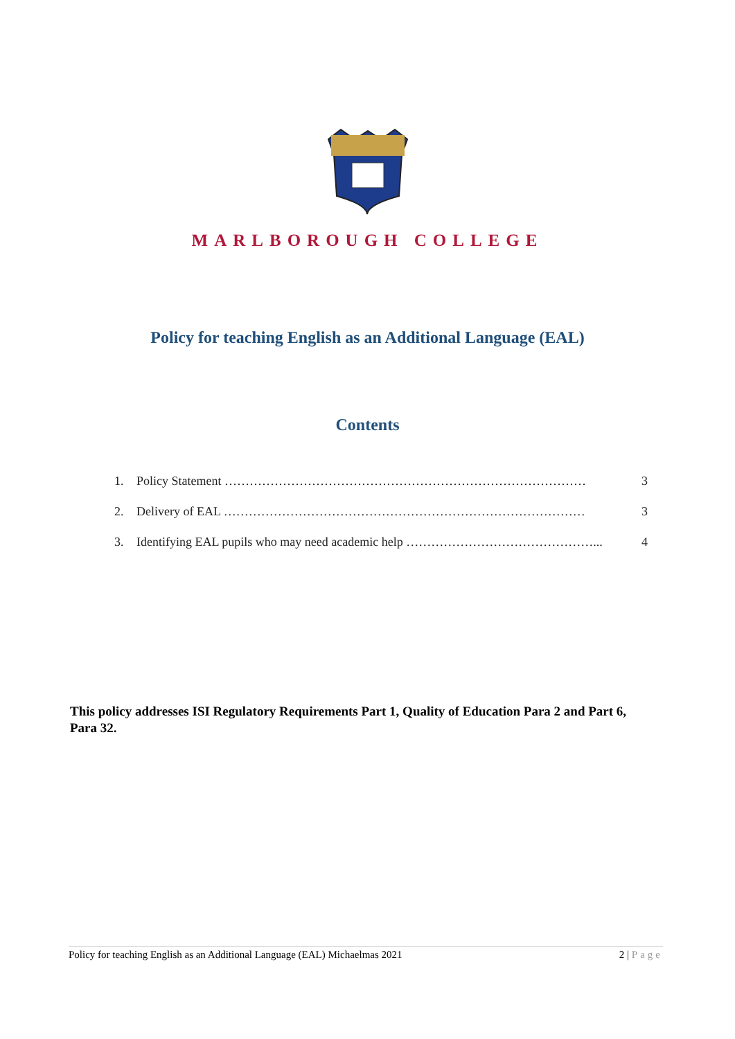MARLBOROUGH COLLEGE
Policy for teaching English as an Additional Language (EAL)
Contents
1. Policy Statement …………………………………………………………………………… 3
2. Delivery of EAL …………………………………………………………………………… 3
3. Identifying EAL pupils who may need academic help ………………………………………... 4
This policy addresses ISI Regulatory Requirements Part 1, Quality of Education Para 2 and Part 6, Para 32.
Policy for teaching English as an Additional Language (EAL) Michaelmas 2021 2 | Page